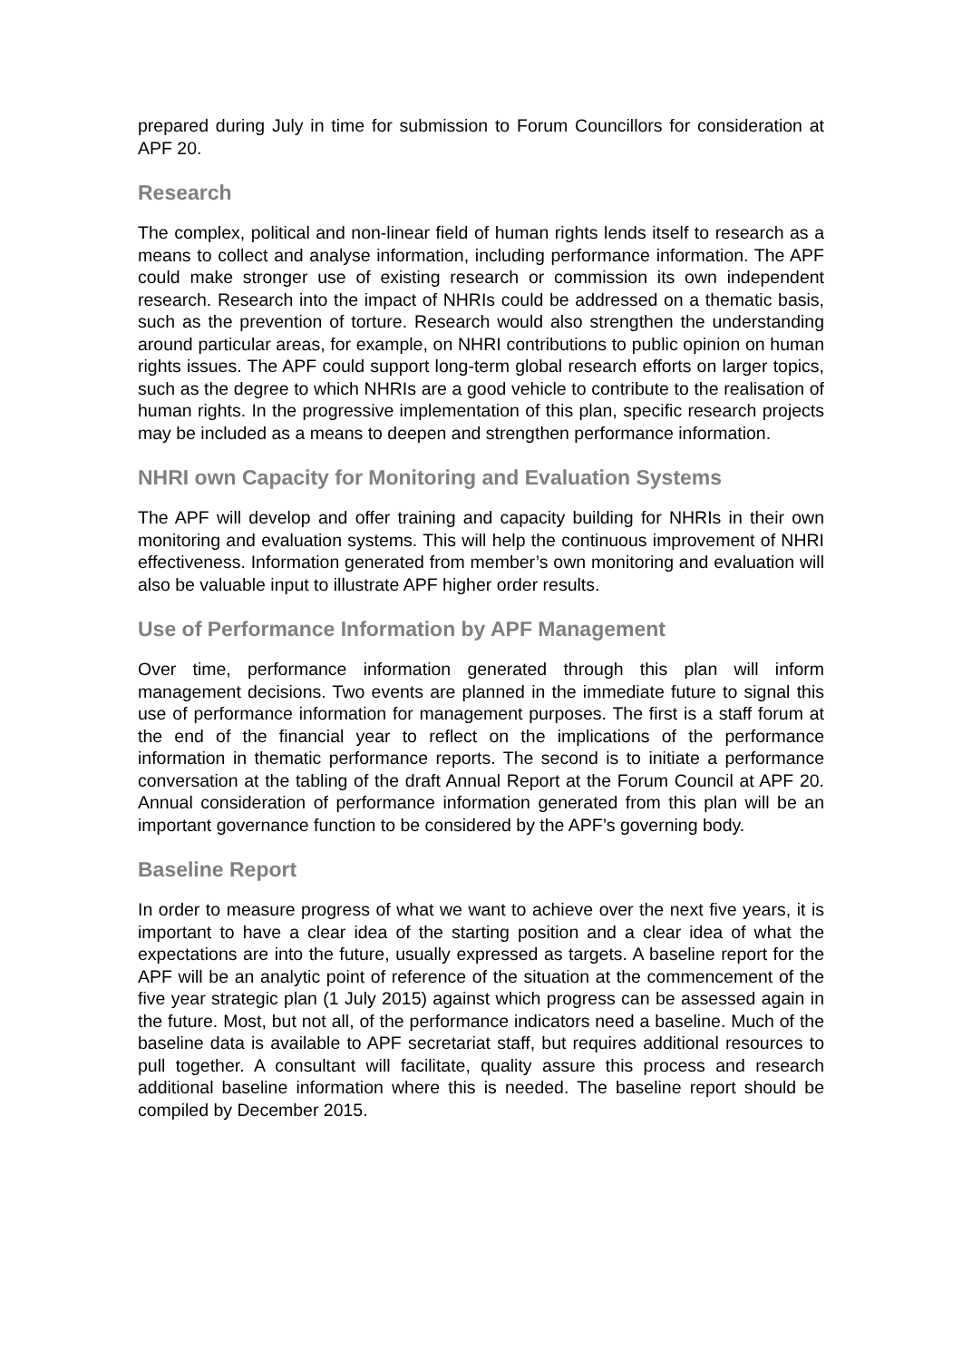prepared during July in time for submission to Forum Councillors for consideration at APF 20.
Research
The complex, political and non-linear field of human rights lends itself to research as a means to collect and analyse information, including performance information. The APF could make stronger use of existing research or commission its own independent research. Research into the impact of NHRIs could be addressed on a thematic basis, such as the prevention of torture. Research would also strengthen the understanding around particular areas, for example, on NHRI contributions to public opinion on human rights issues. The APF could support long-term global research efforts on larger topics, such as the degree to which NHRIs are a good vehicle to contribute to the realisation of human rights. In the progressive implementation of this plan, specific research projects may be included as a means to deepen and strengthen performance information.
NHRI own Capacity for Monitoring and Evaluation Systems
The APF will develop and offer training and capacity building for NHRIs in their own monitoring and evaluation systems. This will help the continuous improvement of NHRI effectiveness. Information generated from member’s own monitoring and evaluation will also be valuable input to illustrate APF higher order results.
Use of Performance Information by APF Management
Over time, performance information generated through this plan will inform management decisions. Two events are planned in the immediate future to signal this use of performance information for management purposes. The first is a staff forum at the end of the financial year to reflect on the implications of the performance information in thematic performance reports. The second is to initiate a performance conversation at the tabling of the draft Annual Report at the Forum Council at APF 20. Annual consideration of performance information generated from this plan will be an important governance function to be considered by the APF’s governing body.
Baseline Report
In order to measure progress of what we want to achieve over the next five years, it is important to have a clear idea of the starting position and a clear idea of what the expectations are into the future, usually expressed as targets. A baseline report for the APF will be an analytic point of reference of the situation at the commencement of the five year strategic plan (1 July 2015) against which progress can be assessed again in the future. Most, but not all, of the performance indicators need a baseline. Much of the baseline data is available to APF secretariat staff, but requires additional resources to pull together. A consultant will facilitate, quality assure this process and research additional baseline information where this is needed. The baseline report should be compiled by December 2015.